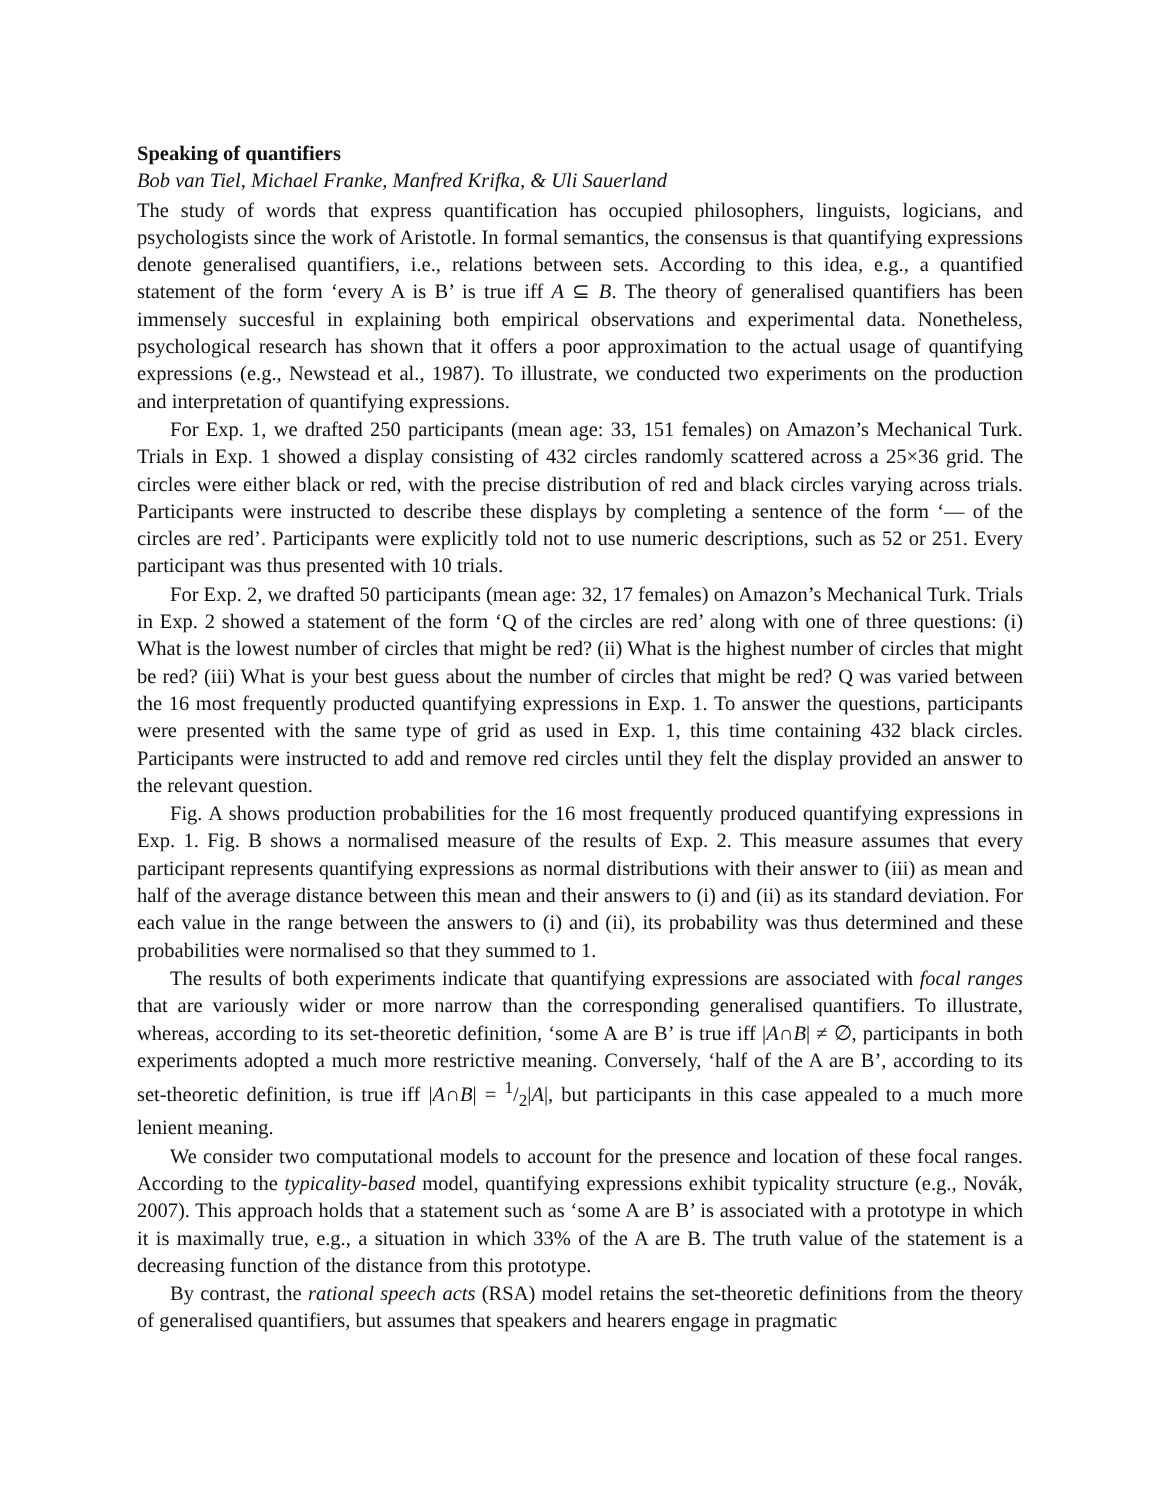Speaking of quantifiers
Bob van Tiel, Michael Franke, Manfred Krifka, & Uli Sauerland
The study of words that express quantification has occupied philosophers, linguists, logicians, and psychologists since the work of Aristotle. In formal semantics, the consensus is that quantifying expressions denote generalised quantifiers, i.e., relations between sets. According to this idea, e.g., a quantified statement of the form ‘every A is B’ is true iff A ⊆ B. The theory of generalised quantifiers has been immensely succesful in explaining both empirical observations and experimental data. Nonetheless, psychological research has shown that it offers a poor approximation to the actual usage of quantifying expressions (e.g., Newstead et al., 1987). To illustrate, we conducted two experiments on the production and interpretation of quantifying expressions.
For Exp. 1, we drafted 250 participants (mean age: 33, 151 females) on Amazon’s Mechanical Turk. Trials in Exp. 1 showed a display consisting of 432 circles randomly scattered across a 25×36 grid. The circles were either black or red, with the precise distribution of red and black circles varying across trials. Participants were instructed to describe these displays by completing a sentence of the form ‘— of the circles are red’. Participants were explicitly told not to use numeric descriptions, such as 52 or 251. Every participant was thus presented with 10 trials.
For Exp. 2, we drafted 50 participants (mean age: 32, 17 females) on Amazon’s Mechanical Turk. Trials in Exp. 2 showed a statement of the form ‘Q of the circles are red’ along with one of three questions: (i) What is the lowest number of circles that might be red? (ii) What is the highest number of circles that might be red? (iii) What is your best guess about the number of circles that might be red? Q was varied between the 16 most frequently producted quantifying expressions in Exp. 1. To answer the questions, participants were presented with the same type of grid as used in Exp. 1, this time containing 432 black circles. Participants were instructed to add and remove red circles until they felt the display provided an answer to the relevant question.
Fig. A shows production probabilities for the 16 most frequently produced quantifying expressions in Exp. 1. Fig. B shows a normalised measure of the results of Exp. 2. This measure assumes that every participant represents quantifying expressions as normal distributions with their answer to (iii) as mean and half of the average distance between this mean and their answers to (i) and (ii) as its standard deviation. For each value in the range between the answers to (i) and (ii), its probability was thus determined and these probabilities were normalised so that they summed to 1.
The results of both experiments indicate that quantifying expressions are associated with focal ranges that are variously wider or more narrow than the corresponding generalised quantifiers. To illustrate, whereas, according to its set-theoretic definition, ‘some A are B’ is true iff |A∩B| ≠ ∅, participants in both experiments adopted a much more restrictive meaning. Conversely, ‘half of the A are B’, according to its set-theoretic definition, is true iff |A∩B| = 1/2|A|, but participants in this case appealed to a much more lenient meaning.
We consider two computational models to account for the presence and location of these focal ranges. According to the typicality-based model, quantifying expressions exhibit typicality structure (e.g., Novák, 2007). This approach holds that a statement such as ‘some A are B’ is associated with a prototype in which it is maximally true, e.g., a situation in which 33% of the A are B. The truth value of the statement is a decreasing function of the distance from this prototype.
By contrast, the rational speech acts (RSA) model retains the set-theoretic definitions from the theory of generalised quantifiers, but assumes that speakers and hearers engage in pragmatic